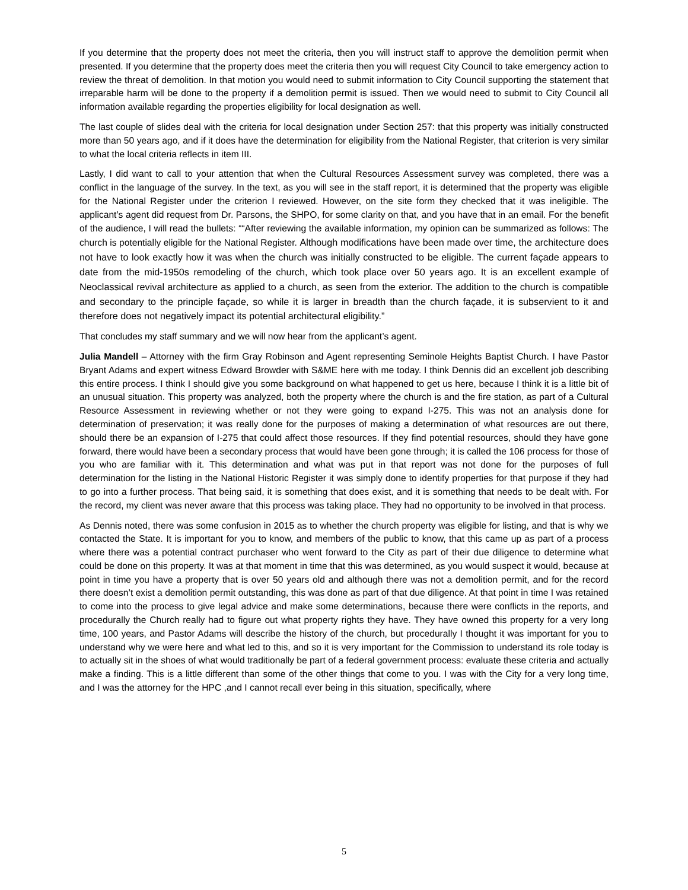If you determine that the property does not meet the criteria, then you will instruct staff to approve the demolition permit when presented. If you determine that the property does meet the criteria then you will request City Council to take emergency action to review the threat of demolition. In that motion you would need to submit information to City Council supporting the statement that irreparable harm will be done to the property if a demolition permit is issued. Then we would need to submit to City Council all information available regarding the properties eligibility for local designation as well.
The last couple of slides deal with the criteria for local designation under Section 257: that this property was initially constructed more than 50 years ago, and if it does have the determination for eligibility from the National Register, that criterion is very similar to what the local criteria reflects in item III.
Lastly, I did want to call to your attention that when the Cultural Resources Assessment survey was completed, there was a conflict in the language of the survey. In the text, as you will see in the staff report, it is determined that the property was eligible for the National Register under the criterion I reviewed. However, on the site form they checked that it was ineligible. The applicant’s agent did request from Dr. Parsons, the SHPO, for some clarity on that, and you have that in an email. For the benefit of the audience, I will read the bullets: ““After reviewing the available information, my opinion can be summarized as follows: The church is potentially eligible for the National Register. Although modifications have been made over time, the architecture does not have to look exactly how it was when the church was initially constructed to be eligible. The current façade appears to date from the mid-1950s remodeling of the church, which took place over 50 years ago. It is an excellent example of Neoclassical revival architecture as applied to a church, as seen from the exterior. The addition to the church is compatible and secondary to the principle façade, so while it is larger in breadth than the church façade, it is subservient to it and therefore does not negatively impact its potential architectural eligibility.”
That concludes my staff summary and we will now hear from the applicant’s agent.
Julia Mandell – Attorney with the firm Gray Robinson and Agent representing Seminole Heights Baptist Church. I have Pastor Bryant Adams and expert witness Edward Browder with S&ME here with me today. I think Dennis did an excellent job describing this entire process. I think I should give you some background on what happened to get us here, because I think it is a little bit of an unusual situation. This property was analyzed, both the property where the church is and the fire station, as part of a Cultural Resource Assessment in reviewing whether or not they were going to expand I-275. This was not an analysis done for determination of preservation; it was really done for the purposes of making a determination of what resources are out there, should there be an expansion of I-275 that could affect those resources. If they find potential resources, should they have gone forward, there would have been a secondary process that would have been gone through; it is called the 106 process for those of you who are familiar with it. This determination and what was put in that report was not done for the purposes of full determination for the listing in the National Historic Register it was simply done to identify properties for that purpose if they had to go into a further process. That being said, it is something that does exist, and it is something that needs to be dealt with. For the record, my client was never aware that this process was taking place. They had no opportunity to be involved in that process.
As Dennis noted, there was some confusion in 2015 as to whether the church property was eligible for listing, and that is why we contacted the State. It is important for you to know, and members of the public to know, that this came up as part of a process where there was a potential contract purchaser who went forward to the City as part of their due diligence to determine what could be done on this property. It was at that moment in time that this was determined, as you would suspect it would, because at point in time you have a property that is over 50 years old and although there was not a demolition permit, and for the record there doesn’t exist a demolition permit outstanding, this was done as part of that due diligence. At that point in time I was retained to come into the process to give legal advice and make some determinations, because there were conflicts in the reports, and procedurally the Church really had to figure out what property rights they have. They have owned this property for a very long time, 100 years, and Pastor Adams will describe the history of the church, but procedurally I thought it was important for you to understand why we were here and what led to this, and so it is very important for the Commission to understand its role today is to actually sit in the shoes of what would traditionally be part of a federal government process: evaluate these criteria and actually make a finding. This is a little different than some of the other things that come to you. I was with the City for a very long time, and I was the attorney for the HPC ,and I cannot recall ever being in this situation, specifically, where
5